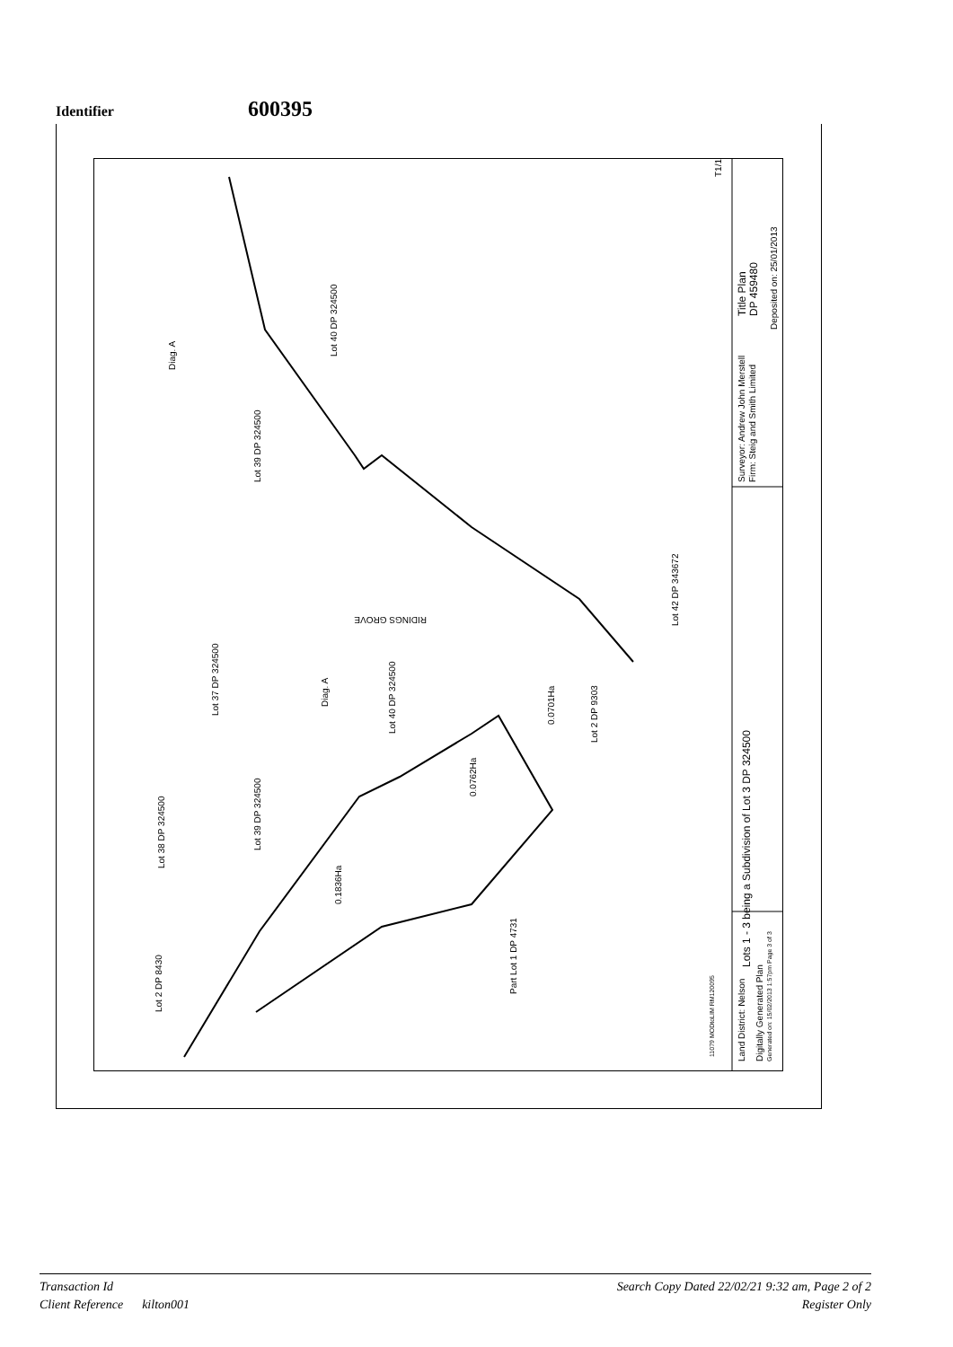Identifier
600395
Lots 1 - 3 being a Subdivision of Lot 3 DP 324500
Title Plan
DP 459480
Deposited on: 25/01/2013
Surveyor: Andrew John Merstell
Firm: Steig and Smith Limited
Land District: Nelson
Digitally Generated Plan
Generated on: 15/02/2013 1:57pm Page 3 of 3
T1/1
Lot 42 DP 343672
Lot 40 DP 324500
Lot 40 DP 324500
Lot 39 DP 324500
Lot 39 DP 324500
Lot 37 DP 324500
Lot 38 DP 324500
Lot 2 DP 8430
Part Lot 1 DP 4731
Lot 2 DP 9303
Diag. A
Diag. A
0.1836Ha
0.0762Ha
0.0701Ha
11079 MODtoLIM RM120095
RIDINGS GROVE
Transaction Id Search Copy Dated 22/02/21 9:32 am, Page 2 of 2
Client Reference kilton001 Register Only